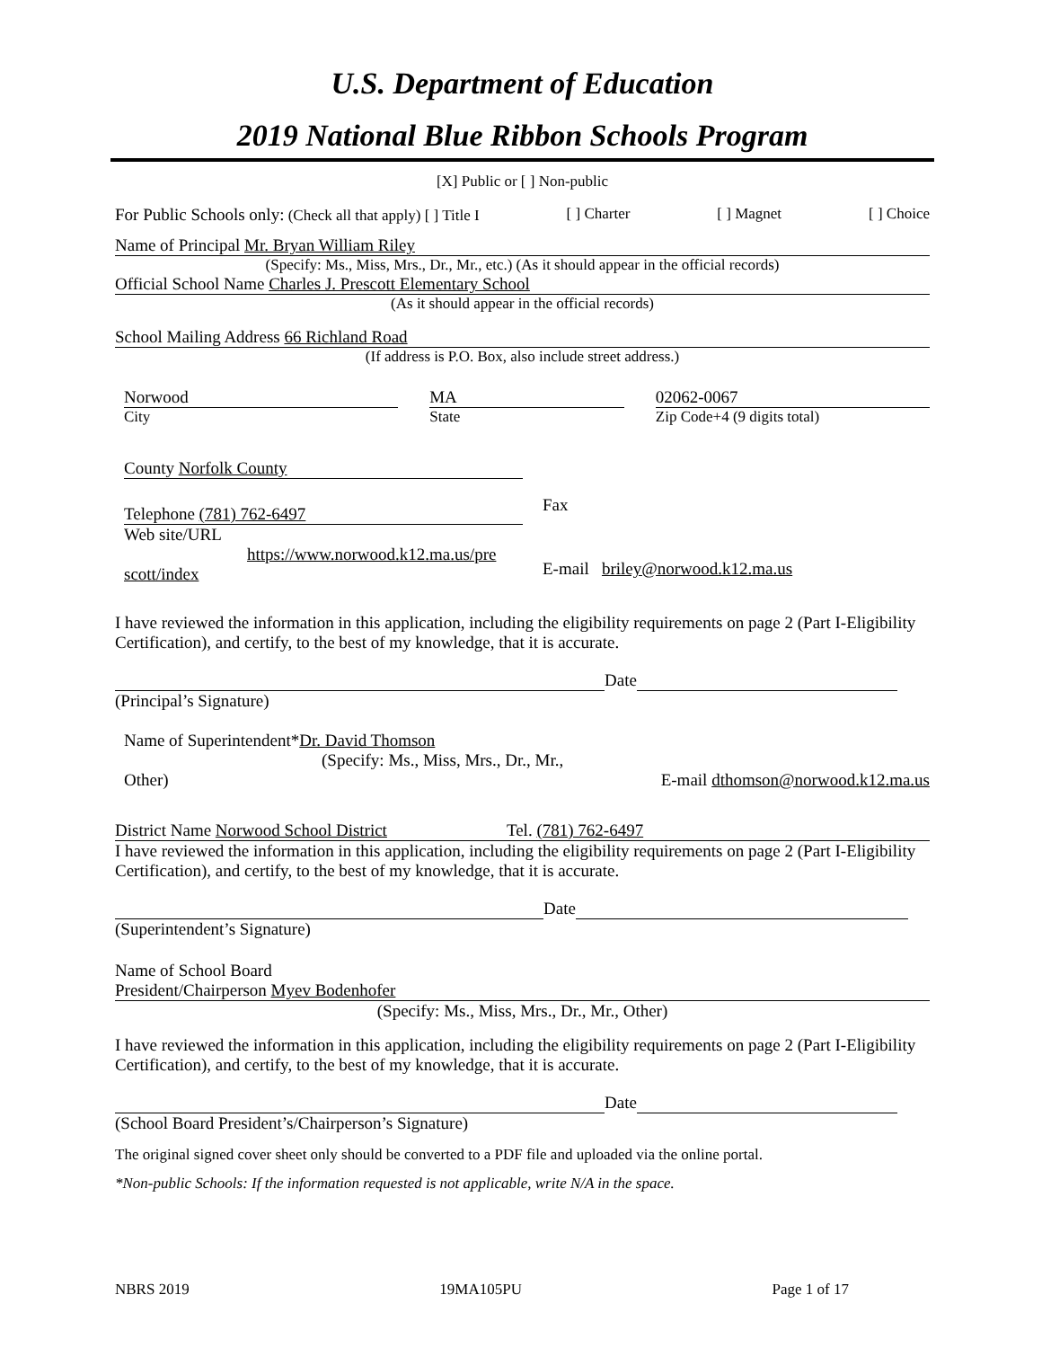U.S. Department of Education
2019 National Blue Ribbon Schools Program
[X] Public or [ ] Non-public
For Public Schools only: (Check all that apply) [ ] Title I [ ] Charter [ ] Magnet [ ] Choice
Name of Principal Mr. Bryan William Riley
(Specify: Ms., Miss, Mrs., Dr., Mr., etc.) (As it should appear in the official records)
Official School Name Charles J. Prescott Elementary School
(As it should appear in the official records)
School Mailing Address 66 Richland Road
(If address is P.O. Box, also include street address.)
Norwood
City
MA
State
02062-0067
Zip Code+4 (9 digits total)
County Norfolk County
Telephone (781) 762-6497
Fax
Web site/URL
https://www.norwood.k12.ma.us/pre
scott/index
E-mail briley@norwood.k12.ma.us
I have reviewed the information in this application, including the eligibility requirements on page 2 (Part I-Eligibility Certification), and certify, to the best of my knowledge, that it is accurate.
Date
(Principal’s Signature)
Name of Superintendent*Dr. David Thomson
(Specify: Ms., Miss, Mrs., Dr., Mr., Other)
E-mail dthomson@norwood.k12.ma.us
District Name Norwood School District Tel. (781) 762-6497
I have reviewed the information in this application, including the eligibility requirements on page 2 (Part I-Eligibility Certification), and certify, to the best of my knowledge, that it is accurate.
Date
(Superintendent’s Signature)
Name of School Board
President/Chairperson Myev Bodenhofer
(Specify: Ms., Miss, Mrs., Dr., Mr., Other)
I have reviewed the information in this application, including the eligibility requirements on page 2 (Part I-Eligibility Certification), and certify, to the best of my knowledge, that it is accurate.
Date
(School Board President’s/Chairperson’s Signature)
The original signed cover sheet only should be converted to a PDF file and uploaded via the online portal.
*Non-public Schools: If the information requested is not applicable, write N/A in the space.
NBRS 2019 19MA105PU Page 1 of 17